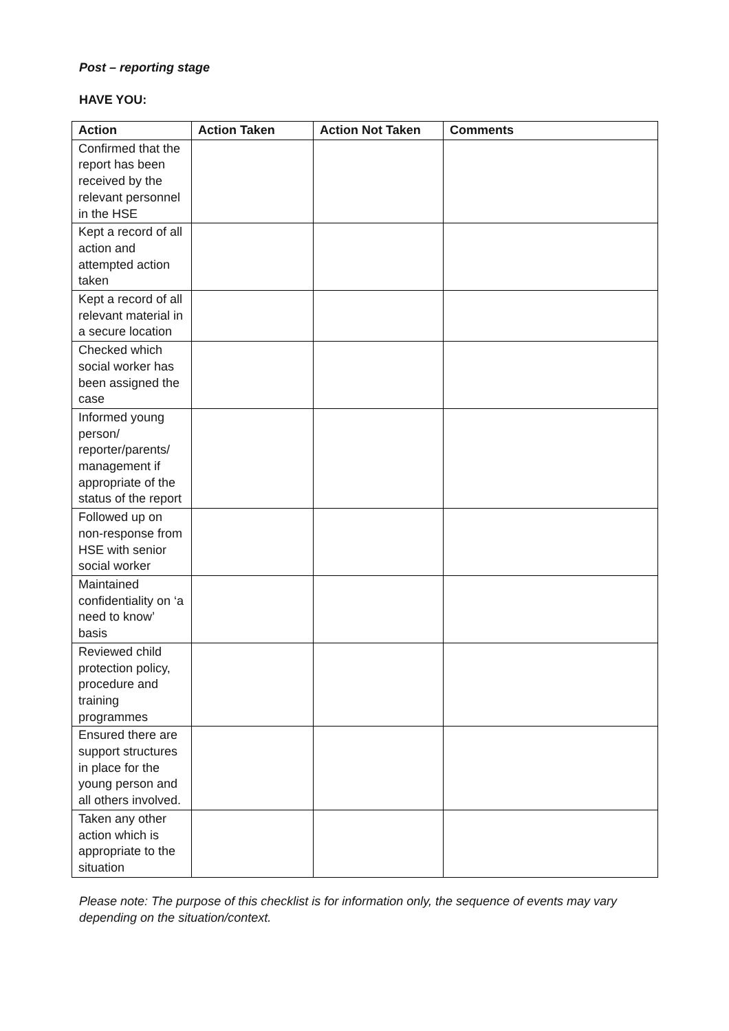Post – reporting stage
HAVE YOU:
| Action | Action Taken | Action Not Taken | Comments |
| --- | --- | --- | --- |
| Confirmed that the report has been received by the relevant personnel in the HSE | | | |
| Kept a record of all action and attempted action taken | | | |
| Kept a record of all relevant material in a secure location | | | |
| Checked which social worker has been assigned the case | | | |
| Informed young person/ reporter/parents/ management if appropriate of the status of the report | | | |
| Followed up on non-response from HSE with senior social worker | | | |
| Maintained confidentiality on ‘a need to know’ basis | | | |
| Reviewed child protection policy, procedure and training programmes | | | |
| Ensured there are support structures in place for the young person and all others involved. | | | |
| Taken any other action which is appropriate to the situation | | | |
Please note: The purpose of this checklist is for information only, the sequence of events may vary depending on the situation/context.